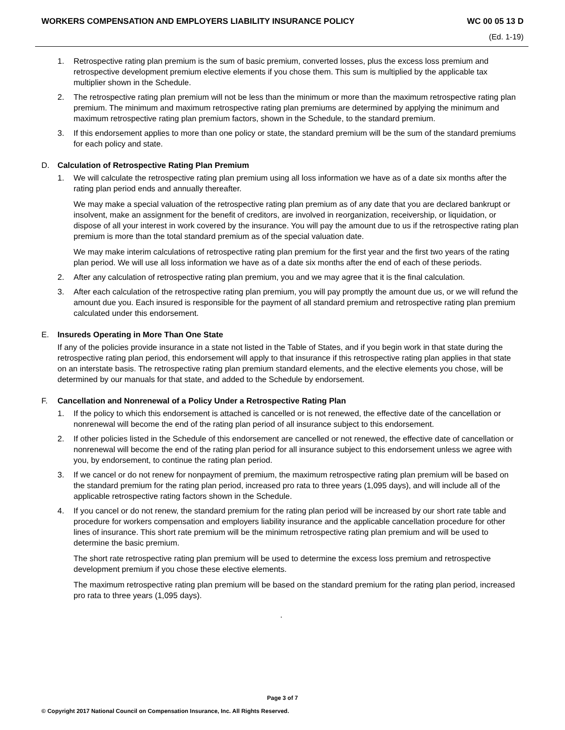WORKERS COMPENSATION AND EMPLOYERS LIABILITY INSURANCE POLICY WC 00 05 13 D
(Ed. 1-19)
1. Retrospective rating plan premium is the sum of basic premium, converted losses, plus the excess loss premium and retrospective development premium elective elements if you chose them. This sum is multiplied by the applicable tax multiplier shown in the Schedule.
2. The retrospective rating plan premium will not be less than the minimum or more than the maximum retrospective rating plan premium. The minimum and maximum retrospective rating plan premiums are determined by applying the minimum and maximum retrospective rating plan premium factors, shown in the Schedule, to the standard premium.
3. If this endorsement applies to more than one policy or state, the standard premium will be the sum of the standard premiums for each policy and state.
D. Calculation of Retrospective Rating Plan Premium
1. We will calculate the retrospective rating plan premium using all loss information we have as of a date six months after the rating plan period ends and annually thereafter.
We may make a special valuation of the retrospective rating plan premium as of any date that you are declared bankrupt or insolvent, make an assignment for the benefit of creditors, are involved in reorganization, receivership, or liquidation, or dispose of all your interest in work covered by the insurance. You will pay the amount due to us if the retrospective rating plan premium is more than the total standard premium as of the special valuation date.
We may make interim calculations of retrospective rating plan premium for the first year and the first two years of the rating plan period. We will use all loss information we have as of a date six months after the end of each of these periods.
2. After any calculation of retrospective rating plan premium, you and we may agree that it is the final calculation.
3. After each calculation of the retrospective rating plan premium, you will pay promptly the amount due us, or we will refund the amount due you. Each insured is responsible for the payment of all standard premium and retrospective rating plan premium calculated under this endorsement.
E. Insureds Operating in More Than One State
If any of the policies provide insurance in a state not listed in the Table of States, and if you begin work in that state during the retrospective rating plan period, this endorsement will apply to that insurance if this retrospective rating plan applies in that state on an interstate basis. The retrospective rating plan premium standard elements, and the elective elements you chose, will be determined by our manuals for that state, and added to the Schedule by endorsement.
F. Cancellation and Nonrenewal of a Policy Under a Retrospective Rating Plan
1. If the policy to which this endorsement is attached is cancelled or is not renewed, the effective date of the cancellation or nonrenewal will become the end of the rating plan period of all insurance subject to this endorsement.
2. If other policies listed in the Schedule of this endorsement are cancelled or not renewed, the effective date of cancellation or nonrenewal will become the end of the rating plan period for all insurance subject to this endorsement unless we agree with you, by endorsement, to continue the rating plan period.
3. If we cancel or do not renew for nonpayment of premium, the maximum retrospective rating plan premium will be based on the standard premium for the rating plan period, increased pro rata to three years (1,095 days), and will include all of the applicable retrospective rating factors shown in the Schedule.
4. If you cancel or do not renew, the standard premium for the rating plan period will be increased by our short rate table and procedure for workers compensation and employers liability insurance and the applicable cancellation procedure for other lines of insurance. This short rate premium will be the minimum retrospective rating plan premium and will be used to determine the basic premium.
The short rate retrospective rating plan premium will be used to determine the excess loss premium and retrospective development premium if you chose these elective elements.
The maximum retrospective rating plan premium will be based on the standard premium for the rating plan period, increased pro rata to three years (1,095 days).
.
Page 3 of 7
© Copyright 2017 National Council on Compensation Insurance, Inc. All Rights Reserved.